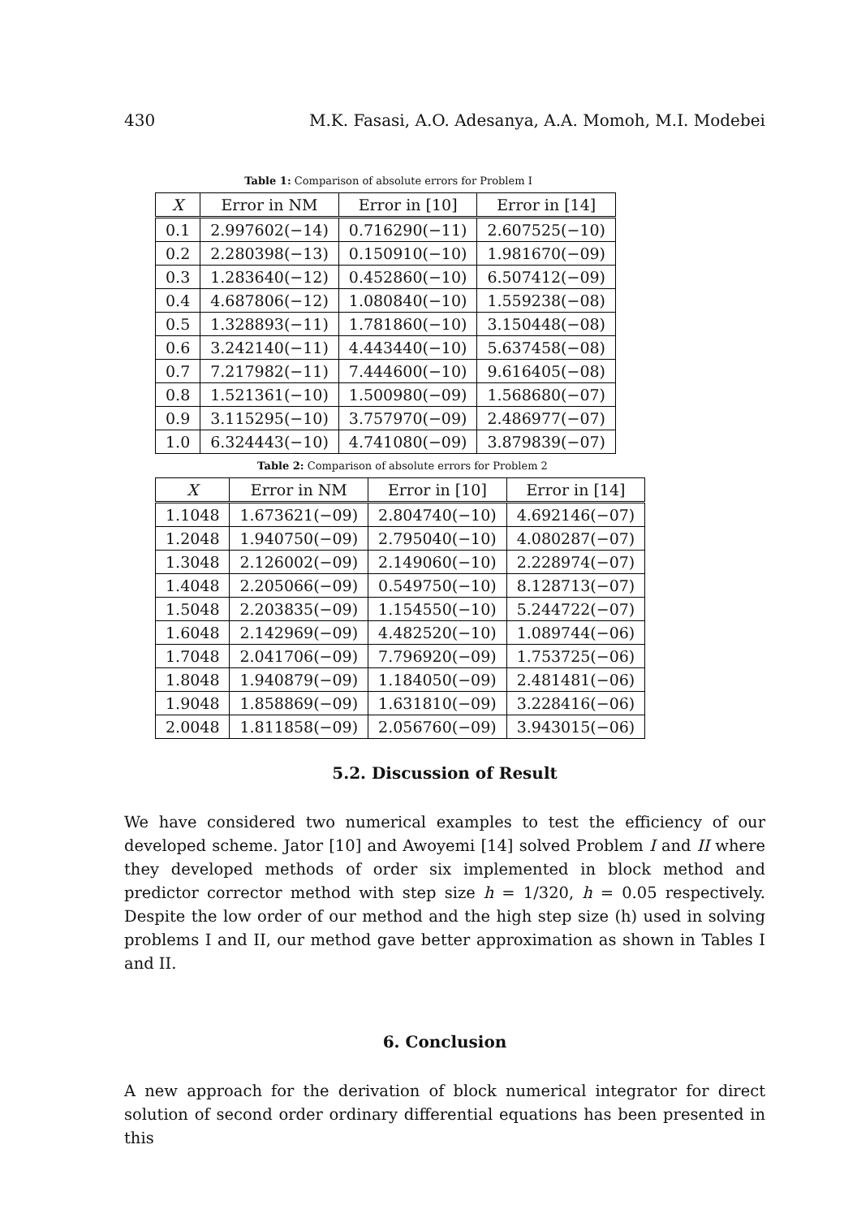430 M.K. Fasasi, A.O. Adesanya, A.A. Momoh, M.I. Modebei
Table 1: Comparison of absolute errors for Problem I
| X | Error in NM | Error in [10] | Error in [14] |
| --- | --- | --- | --- |
| 0.1 | 2.997602(−14) | 0.716290(−11) | 2.607525(−10) |
| 0.2 | 2.280398(−13) | 0.150910(−10) | 1.981670(−09) |
| 0.3 | 1.283640(−12) | 0.452860(−10) | 6.507412(−09) |
| 0.4 | 4.687806(−12) | 1.080840(−10) | 1.559238(−08) |
| 0.5 | 1.328893(−11) | 1.781860(−10) | 3.150448(−08) |
| 0.6 | 3.242140(−11) | 4.443440(−10) | 5.637458(−08) |
| 0.7 | 7.217982(−11) | 7.444600(−10) | 9.616405(−08) |
| 0.8 | 1.521361(−10) | 1.500980(−09) | 1.568680(−07) |
| 0.9 | 3.115295(−10) | 3.757970(−09) | 2.486977(−07) |
| 1.0 | 6.324443(−10) | 4.741080(−09) | 3.879839(−07) |
Table 2: Comparison of absolute errors for Problem 2
| X | Error in NM | Error in [10] | Error in [14] |
| --- | --- | --- | --- |
| 1.1048 | 1.673621(−09) | 2.804740(−10) | 4.692146(−07) |
| 1.2048 | 1.940750(−09) | 2.795040(−10) | 4.080287(−07) |
| 1.3048 | 2.126002(−09) | 2.149060(−10) | 2.228974(−07) |
| 1.4048 | 2.205066(−09) | 0.549750(−10) | 8.128713(−07) |
| 1.5048 | 2.203835(−09) | 1.154550(−10) | 5.244722(−07) |
| 1.6048 | 2.142969(−09) | 4.482520(−10) | 1.089744(−06) |
| 1.7048 | 2.041706(−09) | 7.796920(−09) | 1.753725(−06) |
| 1.8048 | 1.940879(−09) | 1.184050(−09) | 2.481481(−06) |
| 1.9048 | 1.858869(−09) | 1.631810(−09) | 3.228416(−06) |
| 2.0048 | 1.811858(−09) | 2.056760(−09) | 3.943015(−06) |
5.2. Discussion of Result
We have considered two numerical examples to test the efficiency of our developed scheme. Jator [10] and Awoyemi [14] solved Problem I and II where they developed methods of order six implemented in block method and predictor corrector method with step size h = 1/320, h = 0.05 respectively. Despite the low order of our method and the high step size (h) used in solving problems I and II, our method gave better approximation as shown in Tables I and II.
6. Conclusion
A new approach for the derivation of block numerical integrator for direct solution of second order ordinary differential equations has been presented in this